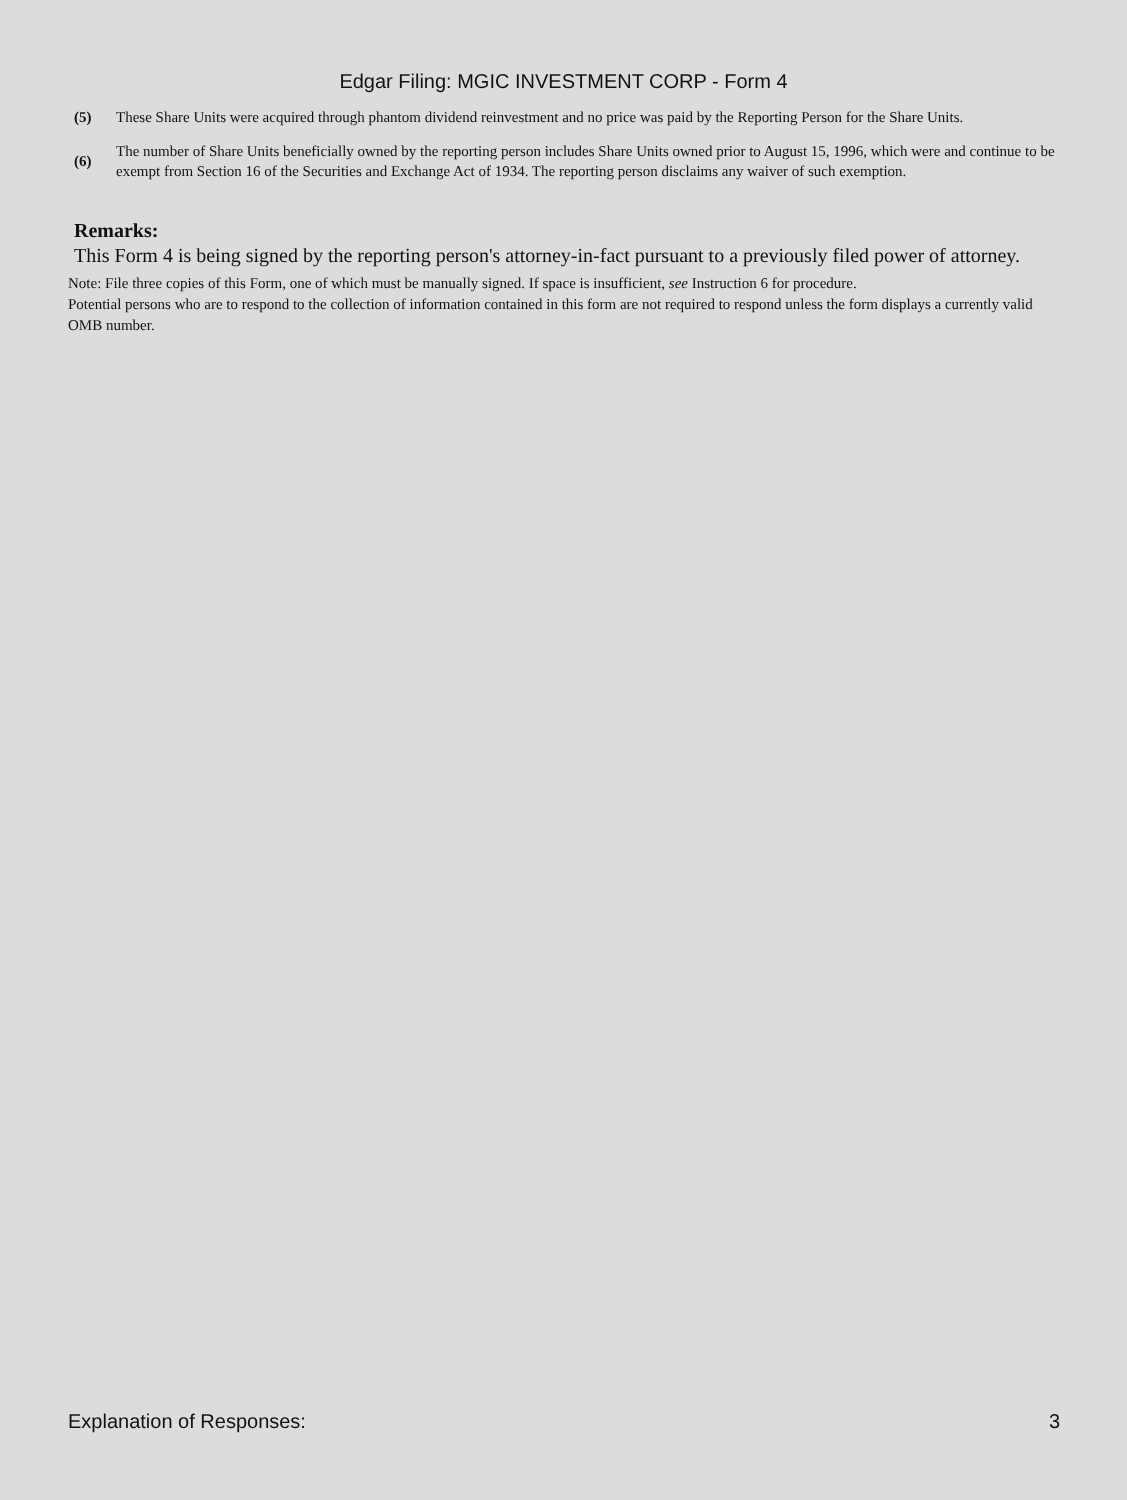Edgar Filing: MGIC INVESTMENT CORP - Form 4
| (5) | These Share Units were acquired through phantom dividend reinvestment and no price was paid by the Reporting Person for the Share Units. |
| (6) | The number of Share Units beneficially owned by the reporting person includes Share Units owned prior to August 15, 1996, which were and continue to be exempt from Section 16 of the Securities and Exchange Act of 1934. The reporting person disclaims any waiver of such exemption. |
Remarks:
This Form 4 is being signed by the reporting person's attorney-in-fact pursuant to a previously filed power of attorney.
Note: File three copies of this Form, one of which must be manually signed. If space is insufficient, see Instruction 6 for procedure.
Potential persons who are to respond to the collection of information contained in this form are not required to respond unless the form displays a currently valid OMB number.
Explanation of Responses: 3